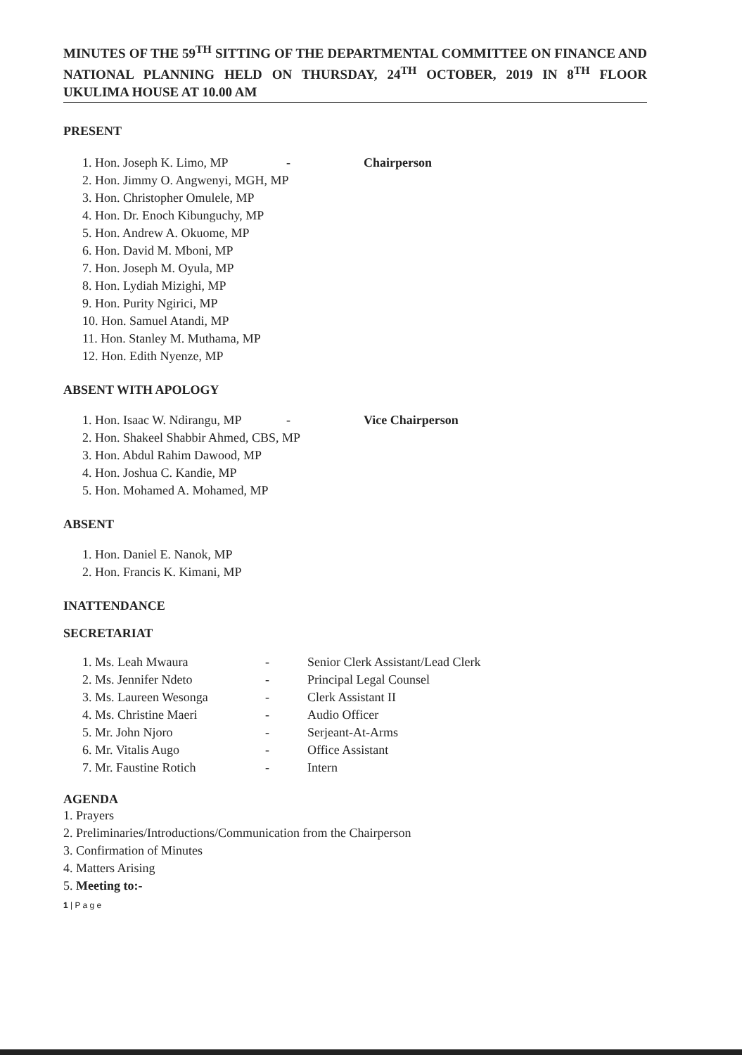MINUTES OF THE 59<sup>TH</sup> SITTING OF THE DEPARTMENTAL COMMITTEE ON FINANCE AND NATIONAL PLANNING HELD ON THURSDAY, 24<sup>TH</sup> OCTOBER, 2019 IN 8<sup>TH</sup> FLOOR UKULIMA HOUSE AT 10.00 AM
PRESENT
1. Hon. Joseph K. Limo, MP - Chairperson
2. Hon. Jimmy O. Angwenyi, MGH, MP
3. Hon. Christopher Omulele, MP
4. Hon. Dr. Enoch Kibunguchy, MP
5. Hon. Andrew A. Okuome, MP
6. Hon. David M. Mboni, MP
7. Hon. Joseph M. Oyula, MP
8. Hon. Lydiah Mizighi, MP
9. Hon. Purity Ngirici, MP
10. Hon. Samuel Atandi, MP
11. Hon. Stanley M. Muthama, MP
12. Hon. Edith Nyenze, MP
ABSENT WITH APOLOGY
1. Hon. Isaac W. Ndirangu, MP - Vice Chairperson
2. Hon. Shakeel Shabbir Ahmed, CBS, MP
3. Hon. Abdul Rahim Dawood, MP
4. Hon. Joshua C. Kandie, MP
5. Hon. Mohamed A. Mohamed, MP
ABSENT
1. Hon. Daniel E. Nanok, MP
2. Hon. Francis K. Kimani, MP
INATTENDANCE
SECRETARIAT
1. Ms. Leah Mwaura - Senior Clerk Assistant/Lead Clerk
2. Ms. Jennifer Ndeto - Principal Legal Counsel
3. Ms. Laureen Wesonga - Clerk Assistant II
4. Ms. Christine Maeri - Audio Officer
5. Mr. John Njoro - Serjeant-At-Arms
6. Mr. Vitalis Augo - Office Assistant
7. Mr. Faustine Rotich - Intern
AGENDA
1. Prayers
2. Preliminaries/Introductions/Communication from the Chairperson
3. Confirmation of Minutes
4. Matters Arising
5. Meeting to:-
1 | P a g e